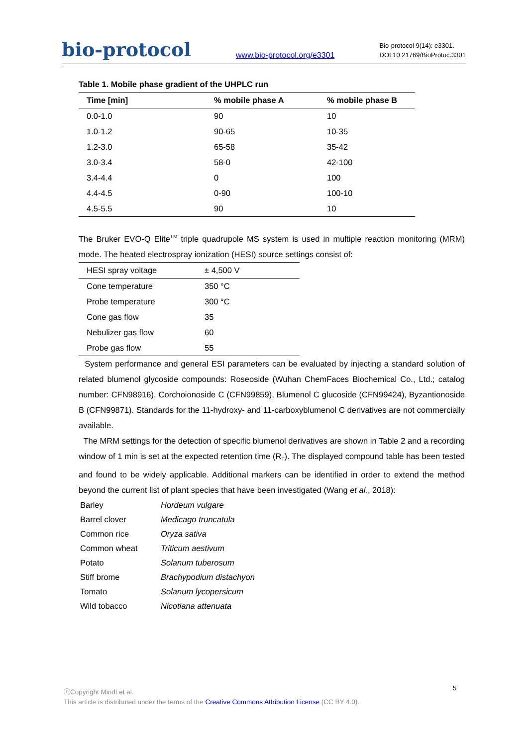bio-protocol
www.bio-protocol.org/e3301
Bio-protocol 9(14): e3301.
DOI:10.21769/BioProtoc.3301
Table 1. Mobile phase gradient of the UHPLC run
| Time [min] | % mobile phase A | % mobile phase B |
| --- | --- | --- |
| 0.0-1.0 | 90 | 10 |
| 1.0-1.2 | 90-65 | 10-35 |
| 1.2-3.0 | 65-58 | 35-42 |
| 3.0-3.4 | 58-0 | 42-100 |
| 3.4-4.4 | 0 | 100 |
| 4.4-4.5 | 0-90 | 100-10 |
| 4.5-5.5 | 90 | 10 |
The Bruker EVO-Q Elite<sup>TM</sup> triple quadrupole MS system is used in multiple reaction monitoring (MRM) mode. The heated electrospray ionization (HESI) source settings consist of:
| HESI spray voltage | ± 4,500 V |
| Cone temperature | 350 °C |
| Probe temperature | 300 °C |
| Cone gas flow | 35 |
| Nebulizer gas flow | 60 |
| Probe gas flow | 55 |
System performance and general ESI parameters can be evaluated by injecting a standard solution of related blumenol glycoside compounds: Roseoside (Wuhan ChemFaces Biochemical Co., Ltd.; catalog number: CFN98916), Corchoionoside C (CFN99859), Blumenol C glucoside (CFN99424), Byzantionoside B (CFN99871). Standards for the 11-hydroxy- and 11-carboxyblumenol C derivatives are not commercially available.
The MRM settings for the detection of specific blumenol derivatives are shown in Table 2 and a recording window of 1 min is set at the expected retention time (R<sub>T</sub>). The displayed compound table has been tested and found to be widely applicable. Additional markers can be identified in order to extend the method beyond the current list of plant species that have been investigated (Wang et al., 2018):
| Barley | Hordeum vulgare |
| Barrel clover | Medicago truncatula |
| Common rice | Oryza sativa |
| Common wheat | Triticum aestivum |
| Potato | Solanum tuberosum |
| Stiff brome | Brachypodium distachyon |
| Tomato | Solanum lycopersicum |
| Wild tobacco | Nicotiana attenuata |
ⓒCopyright Mindt et al.
This article is distributed under the terms of the Creative Commons Attribution License (CC BY 4.0).
5